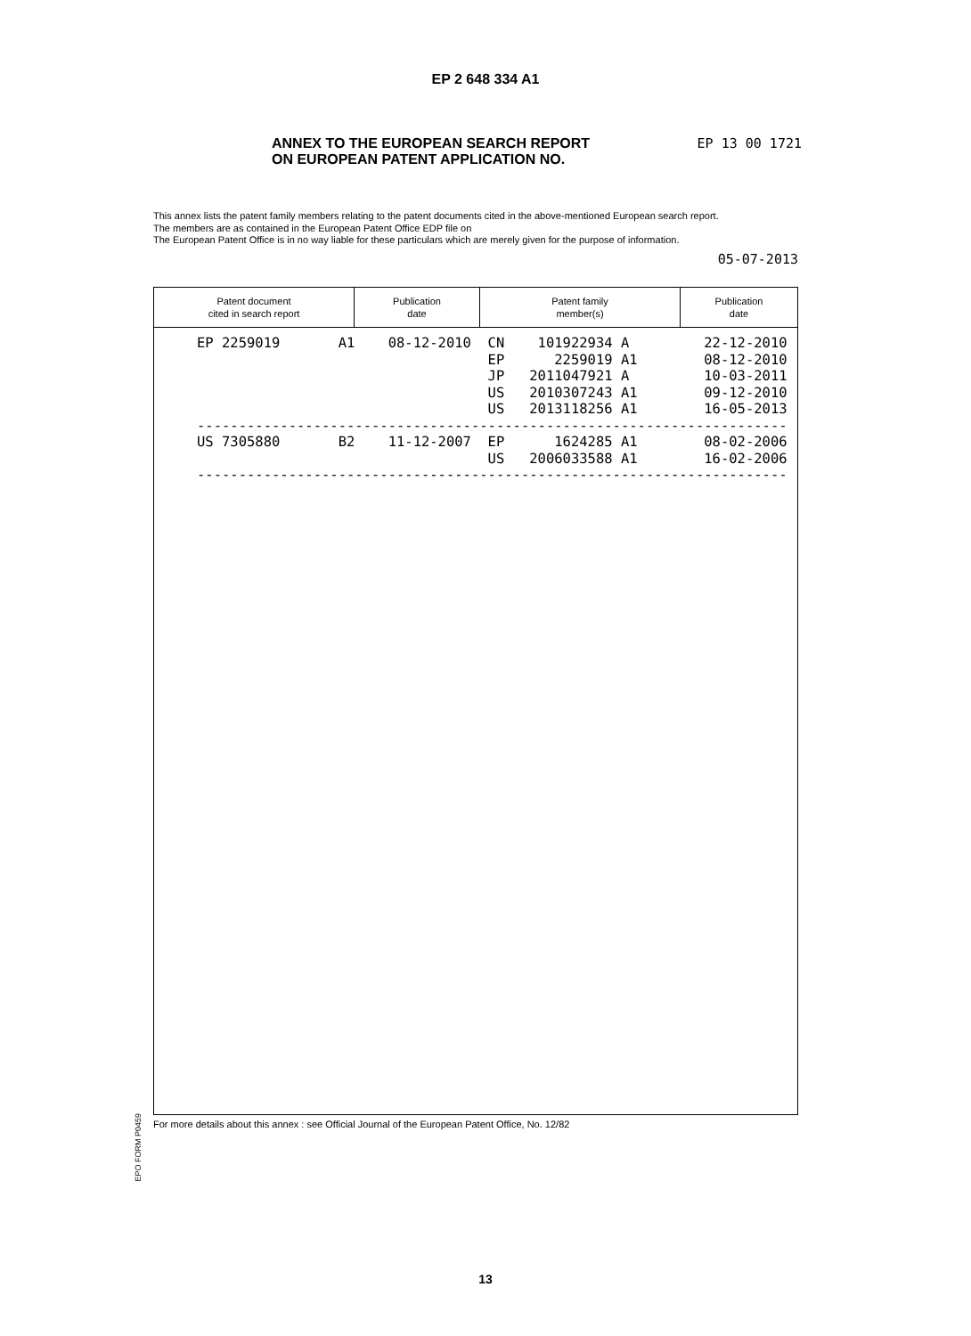EP 2 648 334 A1
EP 13 00 1721 ANNEX TO THE EUROPEAN SEARCH REPORT
ON EUROPEAN PATENT APPLICATION NO.
This annex lists the patent family members relating to the patent documents cited in the above-mentioned European search report.
The members are as contained in the European Patent Office EDP file on
The European Patent Office is in no way liable for these particulars which are merely given for the purpose of information.
05-07-2013
| Patent document cited in search report | Publication date | Patent family member(s) | Publication date |
| --- | --- | --- | --- |
EP 2259019       A1    08-12-2010  CN    101922934 A         22-12-2010
                                   EP      2259019 A1        08-12-2010
                                   JP   2011047921 A         10-03-2011
                                   US   2010307243 A1        09-12-2010
                                   US   2013118256 A1        16-05-2013
-----------------------------------------------------------------------
US 7305880       B2    11-12-2007  EP      1624285 A1        08-02-2006
                                   US   2006033588 A1        16-02-2006
-----------------------------------------------------------------------
EPO FORM P0459
For more details about this annex : see Official Journal of the European Patent Office, No. 12/82
13